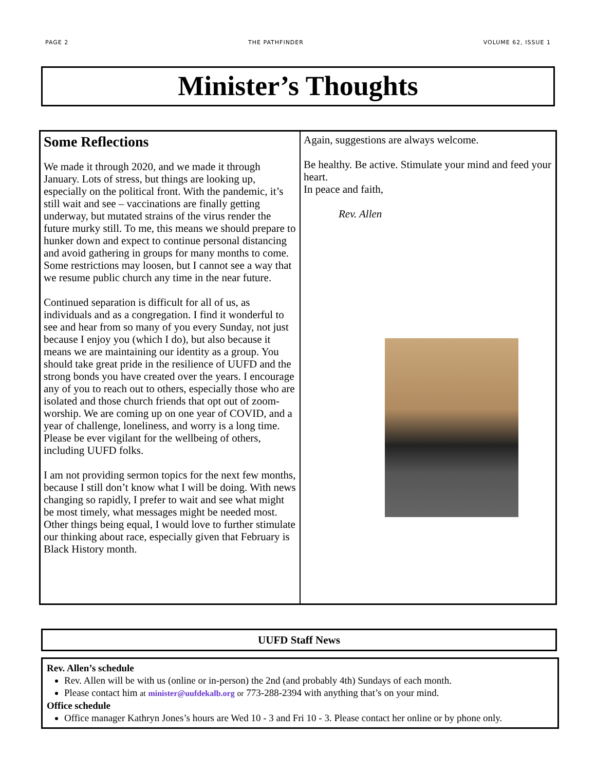PAGE 2 THE PATHFINDER VOLUME 62, ISSUE 1
Minister’s Thoughts
Some Reflections
We made it through 2020, and we made it through January. Lots of stress, but things are looking up, especially on the political front. With the pandemic, it’s still wait and see – vaccinations are finally getting underway, but mutated strains of the virus render the future murky still. To me, this means we should prepare to hunker down and expect to continue personal distancing and avoid gathering in groups for many months to come. Some restrictions may loosen, but I cannot see a way that we resume public church any time in the near future.
Continued separation is difficult for all of us, as individuals and as a congregation. I find it wonderful to see and hear from so many of you every Sunday, not just because I enjoy you (which I do), but also because it means we are maintaining our identity as a group. You should take great pride in the resilience of UUFD and the strong bonds you have created over the years. I encourage any of you to reach out to others, especially those who are isolated and those church friends that opt out of zoom-worship. We are coming up on one year of COVID, and a year of challenge, loneliness, and worry is a long time. Please be ever vigilant for the wellbeing of others, including UUFD folks.
I am not providing sermon topics for the next few months, because I still don’t know what I will be doing. With news changing so rapidly, I prefer to wait and see what might be most timely, what messages might be needed most. Other things being equal, I would love to further stimulate our thinking about race, especially given that February is Black History month.
Again, suggestions are always welcome.
Be healthy. Be active. Stimulate your mind and feed your heart.
In peace and faith,
Rev. Allen
UUFD Staff News
Rev. Allen’s schedule
Rev. Allen will be with us (online or in-person) the 2nd (and probably 4th) Sundays of each month.
Please contact him at minister@uufdekalb.org or 773-288-2394 with anything that’s on your mind.
Office schedule
Office manager Kathryn Jones’s hours are Wed 10 - 3 and Fri 10 - 3. Please contact her online or by phone only.